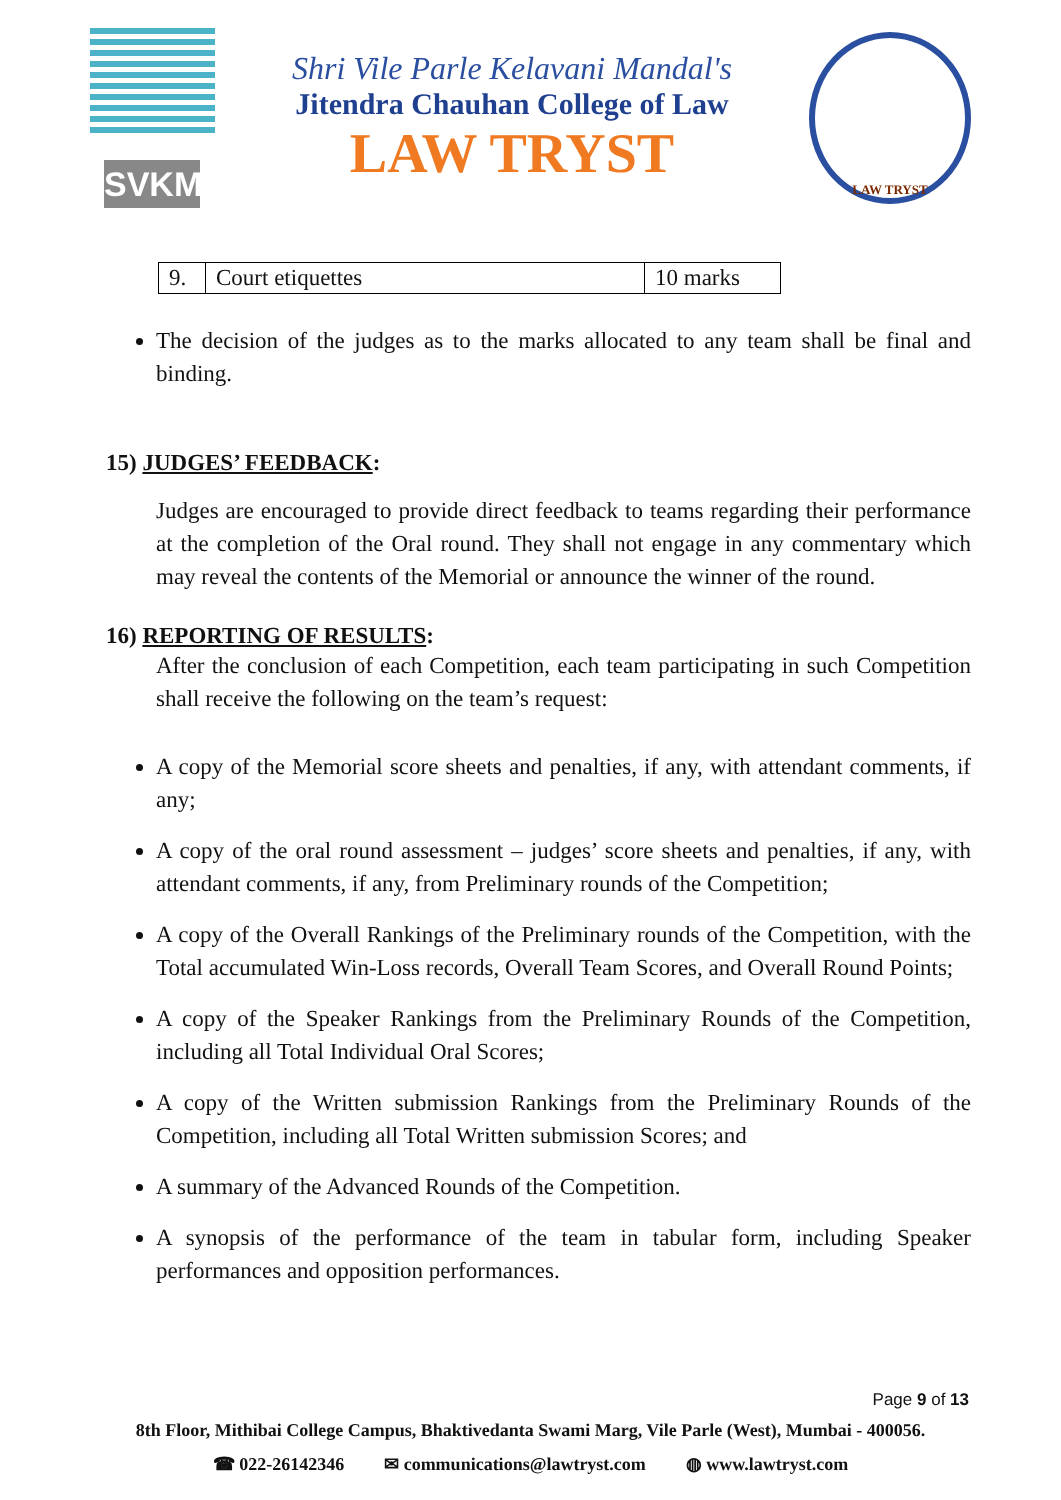SVKM
Shri Vile Parle Kelavani Mandal's
Jitendra Chauhan College of Law
LAW TRYST
LAW TRYST
| 9. | Court etiquettes | 10 marks |
The decision of the judges as to the marks allocated to any team shall be final and binding.
15) JUDGES’ FEEDBACK:
Judges are encouraged to provide direct feedback to teams regarding their performance at the completion of the Oral round. They shall not engage in any commentary which may reveal the contents of the Memorial or announce the winner of the round.
16) REPORTING OF RESULTS:
After the conclusion of each Competition, each team participating in such Competition shall receive the following on the team’s request:
A copy of the Memorial score sheets and penalties, if any, with attendant comments, if any;
A copy of the oral round assessment – judges’ score sheets and penalties, if any, with attendant comments, if any, from Preliminary rounds of the Competition;
A copy of the Overall Rankings of the Preliminary rounds of the Competition, with the Total accumulated Win-Loss records, Overall Team Scores, and Overall Round Points;
A copy of the Speaker Rankings from the Preliminary Rounds of the Competition, including all Total Individual Oral Scores;
A copy of the Written submission Rankings from the Preliminary Rounds of the Competition, including all Total Written submission Scores; and
A summary of the Advanced Rounds of the Competition.
A synopsis of the performance of the team in tabular form, including Speaker performances and opposition performances.
Page 9 of 13
8th Floor, Mithibai College Campus, Bhaktivedanta Swami Marg, Vile Parle (West), Mumbai - 400056.
☎ 022-26142346 ✉ communications@lawtryst.com ◍ www.lawtryst.com